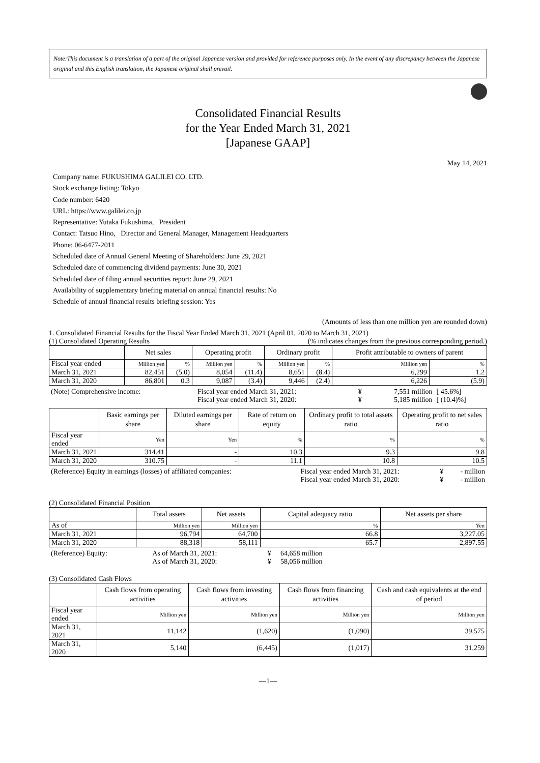Note:This document is a translation of a part of the original Japanese version and provided for reference purposes only. In the event of any discrepancy between the Japanese original and this English translation, the Japanese original shall prevail.
Consolidated Financial Results
for the Year Ended March 31, 2021
[Japanese GAAP]
May 14, 2021
Company name: FUKUSHIMA GALILEI CO. LTD.
Stock exchange listing: Tokyo
Code number: 6420
URL: https://www.galilei.co.jp
Representative: Yutaka Fukushima, President
Contact: Tatsuo Hino, Director and General Manager, Management Headquarters
Phone: 06-6477-2011
Scheduled date of Annual General Meeting of Shareholders: June 29, 2021
Scheduled date of commencing dividend payments: June 30, 2021
Scheduled date of filing annual securities report: June 29, 2021
Availability of supplementary briefing material on annual financial results: No
Schedule of annual financial results briefing session: Yes
(Amounts of less than one million yen are rounded down)
1. Consolidated Financial Results for the Fiscal Year Ended March 31, 2021 (April 01, 2020 to March 31, 2021)
(1) Consolidated Operating Results (% indicates changes from the previous corresponding period.)
| | Net sales | | Operating profit | | Ordinary profit | | Profit attributable to owners of parent | |
| --- | --- | --- | --- | --- | --- | --- | --- | --- |
| Fiscal year ended | Million yen | % | Million yen | % | Million yen | % | Million yen | % |
| March 31, 2021 | 82,451 | (5.0) | 8,054 | (11.4) | 8,651 | (8.4) | 6,299 | 1.2 |
| March 31, 2020 | 86,801 | 0.3 | 9,087 | (3.4) | 9,446 | (2.4) | 6,226 | (5.9) |
| (Note) Comprehensive income: | Fiscal year ended March 31, 2021: | ¥ | 7,551 million | [ 45.6%] |
| | Fiscal year ended March 31, 2020: | ¥ | 5,185 million | [ (10.4)%] |
| | Basic earnings per share | Diluted earnings per share | Rate of return on equity | Ordinary profit to total assets ratio | Operating profit to net sales ratio |
| --- | --- | --- | --- | --- | --- |
| Fiscal year ended | Yen | Yen | % | % | % |
| March 31, 2021 | 314.41 | - | 10.3 | 9.3 | 9.8 |
| March 31, 2020 | 310.75 | - | 11.1 | 10.8 | 10.5 |
| (Reference) Equity in earnings (losses) of affiliated companies: | Fiscal year ended March 31, 2021: | ¥ | - million |
| | Fiscal year ended March 31, 2020: | ¥ | - million |
(2) Consolidated Financial Position
| | Total assets | Net assets | Capital adequacy ratio | Net assets per share |
| --- | --- | --- | --- | --- |
| As of | Million yen | Million yen | % | Yen |
| March 31, 2021 | 96,794 | 64,700 | 66.8 | 3,227.05 |
| March 31, 2020 | 88,318 | 58,111 | 65.7 | 2,897.55 |
| (Reference) Equity: | As of March 31, 2021: | ¥ | 64,658 million |
| | As of March 31, 2020: | ¥ | 58,056 million |
(3) Consolidated Cash Flows
| | Cash flows from operating activities | Cash flows from investing activities | Cash flows from financing activities | Cash and cash equivalents at the end of period |
| --- | --- | --- | --- | --- |
| Fiscal year ended | Million yen | Million yen | Million yen | Million yen |
| March 31, 2021 | 11,142 | (1,620) | (1,090) | 39,575 |
| March 31, 2020 | 5,140 | (6,445) | (1,017) | 31,259 |
—1—